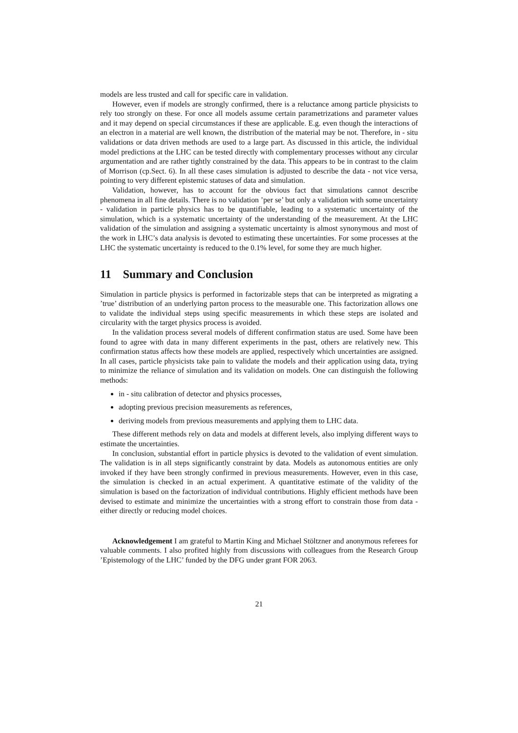models are less trusted and call for specific care in validation.
However, even if models are strongly confirmed, there is a reluctance among particle physicists to rely too strongly on these. For once all models assume certain parametrizations and parameter values and it may depend on special circumstances if these are applicable. E.g. even though the interactions of an electron in a material are well known, the distribution of the material may be not. Therefore, in - situ validations or data driven methods are used to a large part. As discussed in this article, the individual model predictions at the LHC can be tested directly with complementary processes without any circular argumentation and are rather tightly constrained by the data. This appears to be in contrast to the claim of Morrison (cp.Sect. 6). In all these cases simulation is adjusted to describe the data - not vice versa, pointing to very different epistemic statuses of data and simulation.
Validation, however, has to account for the obvious fact that simulations cannot describe phenomena in all fine details. There is no validation ’per se’ but only a validation with some uncertainty - validation in particle physics has to be quantifiable, leading to a systematic uncertainty of the simulation, which is a systematic uncertainty of the understanding of the measurement. At the LHC validation of the simulation and assigning a systematic uncertainty is almost synonymous and most of the work in LHC’s data analysis is devoted to estimating these uncertainties. For some processes at the LHC the systematic uncertainty is reduced to the 0.1% level, for some they are much higher.
11 Summary and Conclusion
Simulation in particle physics is performed in factorizable steps that can be interpreted as migrating a ’true’ distribution of an underlying parton process to the measurable one. This factorization allows one to validate the individual steps using specific measurements in which these steps are isolated and circularity with the target physics process is avoided.
In the validation process several models of different confirmation status are used. Some have been found to agree with data in many different experiments in the past, others are relatively new. This confirmation status affects how these models are applied, respectively which uncertainties are assigned. In all cases, particle physicists take pain to validate the models and their application using data, trying to minimize the reliance of simulation and its validation on models. One can distinguish the following methods:
in - situ calibration of detector and physics processes,
adopting previous precision measurements as references,
deriving models from previous measurements and applying them to LHC data.
These different methods rely on data and models at different levels, also implying different ways to estimate the uncertainties.
In conclusion, substantial effort in particle physics is devoted to the validation of event simulation. The validation is in all steps significantly constraint by data. Models as autonomous entities are only invoked if they have been strongly confirmed in previous measurements. However, even in this case, the simulation is checked in an actual experiment. A quantitative estimate of the validity of the simulation is based on the factorization of individual contributions. Highly efficient methods have been devised to estimate and minimize the uncertainties with a strong effort to constrain those from data - either directly or reducing model choices.
Acknowledgement I am grateful to Martin King and Michael Stöltzner and anonymous referees for valuable comments. I also profited highly from discussions with colleagues from the Research Group ’Epistemology of the LHC’ funded by the DFG under grant FOR 2063.
21